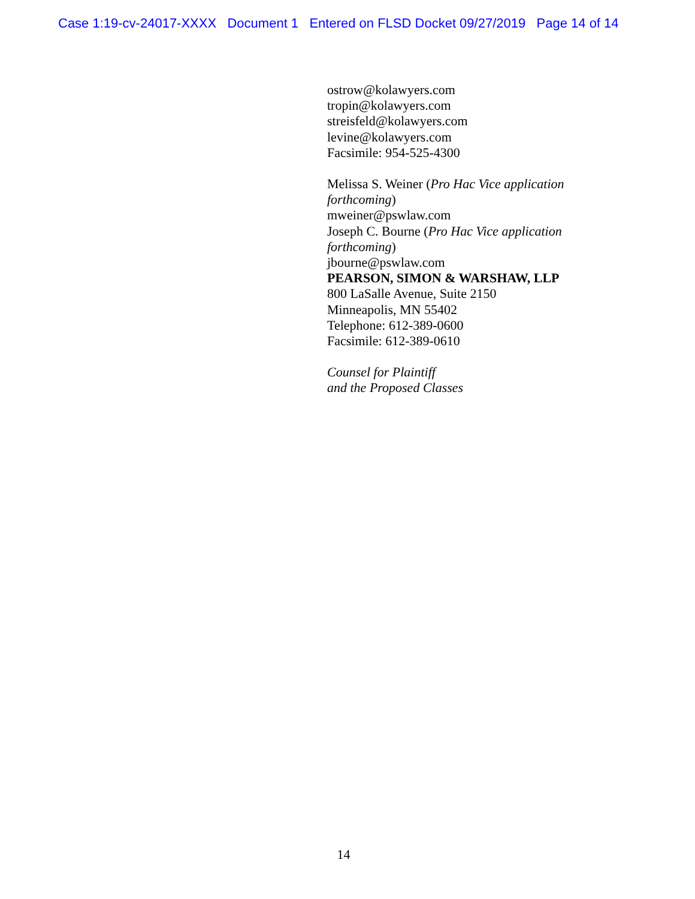Case 1:19-cv-24017-XXXX Document 1 Entered on FLSD Docket 09/27/2019 Page 14 of 14
ostrow@kolawyers.com
tropin@kolawyers.com
streisfeld@kolawyers.com
levine@kolawyers.com
Facsimile: 954-525-4300
Melissa S. Weiner (Pro Hac Vice application
forthcoming)
mweiner@pswlaw.com
Joseph C. Bourne (Pro Hac Vice application
forthcoming)
jbourne@pswlaw.com
PEARSON, SIMON & WARSHAW, LLP
800 LaSalle Avenue, Suite 2150
Minneapolis, MN 55402
Telephone: 612-389-0600
Facsimile: 612-389-0610
Counsel for Plaintiff
and the Proposed Classes
14